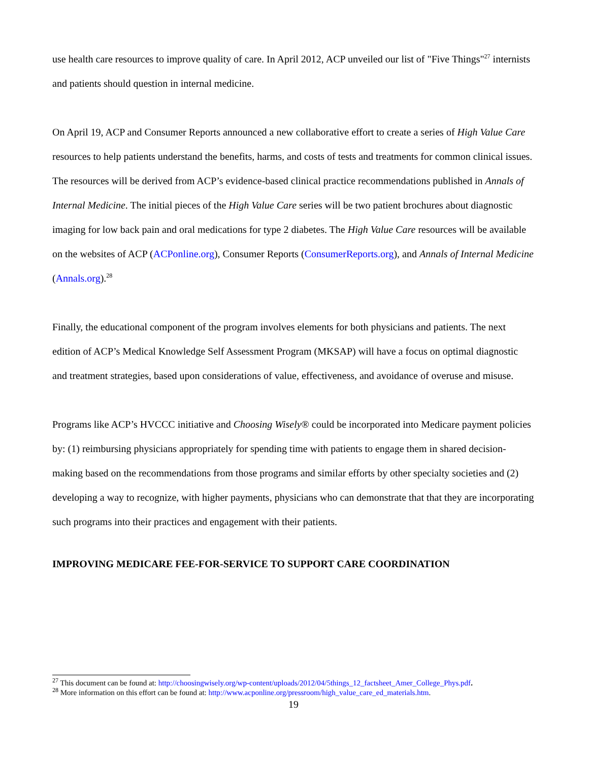use health care resources to improve quality of care. In April 2012, ACP unveiled our list of "Five Things"<sup>27</sup> internists and patients should question in internal medicine.
On April 19, ACP and Consumer Reports announced a new collaborative effort to create a series of High Value Care resources to help patients understand the benefits, harms, and costs of tests and treatments for common clinical issues. The resources will be derived from ACP’s evidence-based clinical practice recommendations published in Annals of Internal Medicine. The initial pieces of the High Value Care series will be two patient brochures about diagnostic imaging for low back pain and oral medications for type 2 diabetes. The High Value Care resources will be available on the websites of ACP (ACPonline.org), Consumer Reports (ConsumerReports.org), and Annals of Internal Medicine (Annals.org).<sup>28</sup>
Finally, the educational component of the program involves elements for both physicians and patients. The next edition of ACP’s Medical Knowledge Self Assessment Program (MKSAP) will have a focus on optimal diagnostic and treatment strategies, based upon considerations of value, effectiveness, and avoidance of overuse and misuse.
Programs like ACP’s HVCCC initiative and Choosing Wisely® could be incorporated into Medicare payment policies by: (1) reimbursing physicians appropriately for spending time with patients to engage them in shared decision-making based on the recommendations from those programs and similar efforts by other specialty societies and (2) developing a way to recognize, with higher payments, physicians who can demonstrate that that they are incorporating such programs into their practices and engagement with their patients.
IMPROVING MEDICARE FEE-FOR-SERVICE TO SUPPORT CARE COORDINATION
<sup>27</sup> This document can be found at: http://choosingwisely.org/wp-content/uploads/2012/04/5things_12_factsheet_Amer_College_Phys.pdf.
<sup>28</sup> More information on this effort can be found at: http://www.acponline.org/pressroom/high_value_care_ed_materials.htm.
19